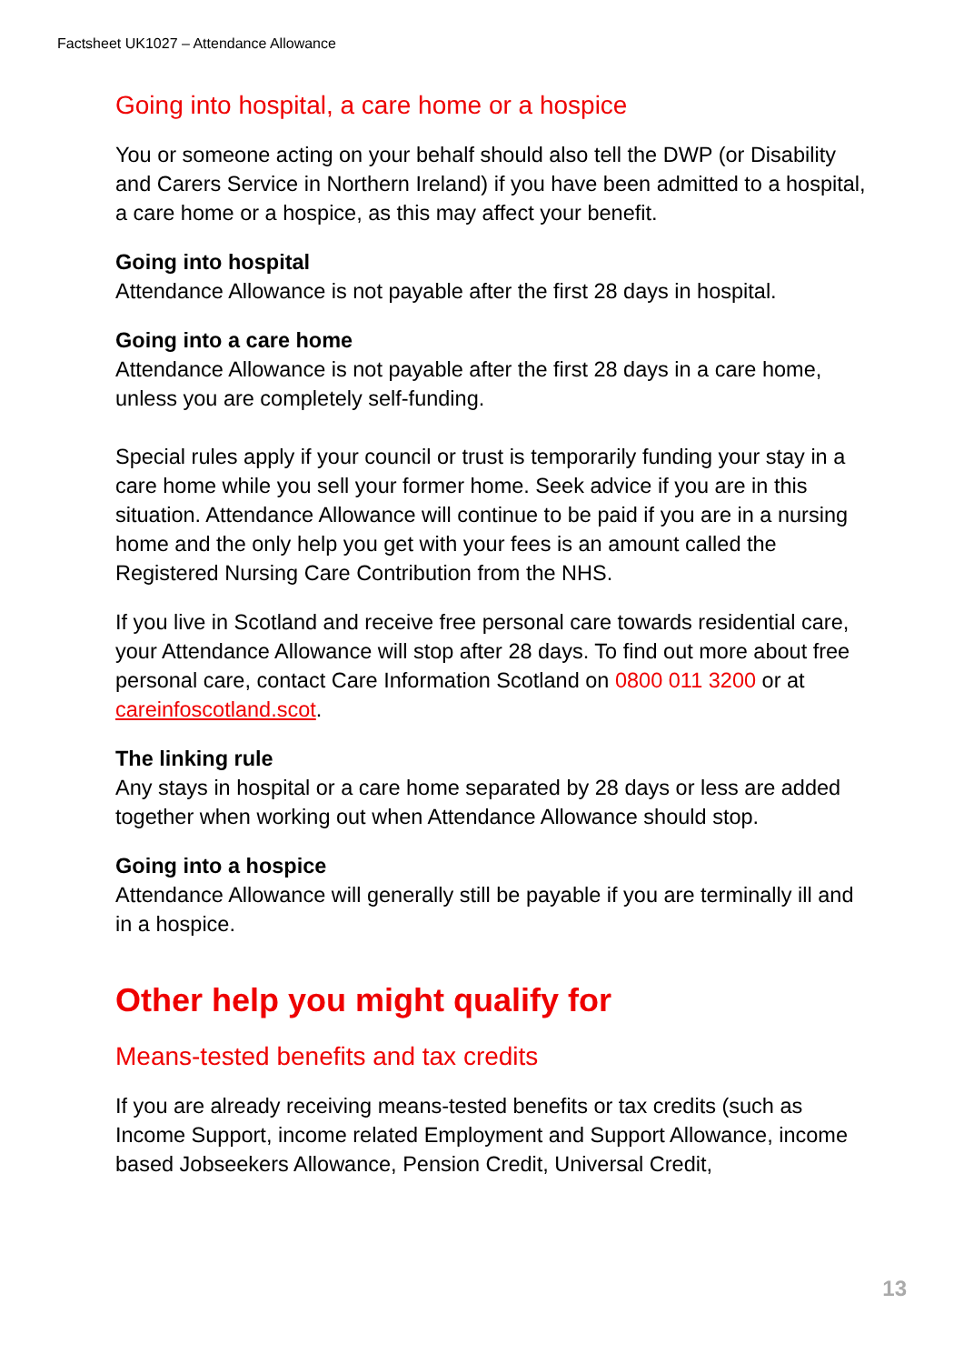Factsheet UK1027 – Attendance Allowance
Going into hospital, a care home or a hospice
You or someone acting on your behalf should also tell the DWP (or Disability and Carers Service in Northern Ireland) if you have been admitted to a hospital, a care home or a hospice, as this may affect your benefit.
Going into hospital
Attendance Allowance is not payable after the first 28 days in hospital.
Going into a care home
Attendance Allowance is not payable after the first 28 days in a care home, unless you are completely self-funding.
Special rules apply if your council or trust is temporarily funding your stay in a care home while you sell your former home. Seek advice if you are in this situation. Attendance Allowance will continue to be paid if you are in a nursing home and the only help you get with your fees is an amount called the Registered Nursing Care Contribution from the NHS.
If you live in Scotland and receive free personal care towards residential care, your Attendance Allowance will stop after 28 days. To find out more about free personal care, contact Care Information Scotland on 0800 011 3200 or at careinfoscotland.scot.
The linking rule
Any stays in hospital or a care home separated by 28 days or less are added together when working out when Attendance Allowance should stop.
Going into a hospice
Attendance Allowance will generally still be payable if you are terminally ill and in a hospice.
Other help you might qualify for
Means-tested benefits and tax credits
If you are already receiving means-tested benefits or tax credits (such as Income Support, income related Employment and Support Allowance, income based Jobseekers Allowance, Pension Credit, Universal Credit,
13